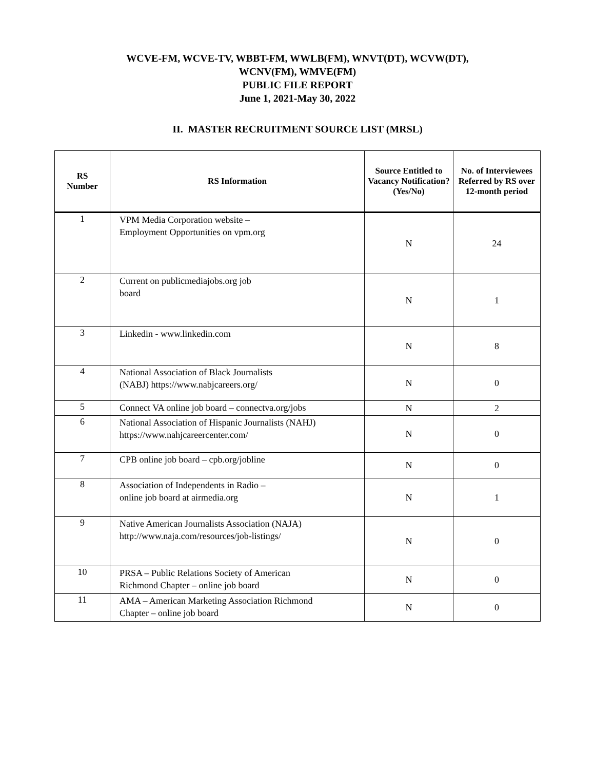WCVE-FM, WCVE-TV, WBBT-FM, WWLB(FM), WNVT(DT), WCVW(DT),
WCNV(FM), WMVE(FM)
PUBLIC FILE REPORT
June 1, 2021-May 30, 2022
II. MASTER RECRUITMENT SOURCE LIST (MRSL)
| RS Number | RS Information | Source Entitled to Vacancy Notification? (Yes/No) | No. of Interviewees Referred by RS over 12-month period |
| --- | --- | --- | --- |
| 1 | VPM Media Corporation website – Employment Opportunities on vpm.org | N | 24 |
| 2 | Current on publicmediajobs.org job board | N | 1 |
| 3 | Linkedin - www.linkedin.com | N | 8 |
| 4 | National Association of Black Journalists (NABJ) https://www.nabjcareers.org/ | N | 0 |
| 5 | Connect VA online job board – connectva.org/jobs | N | 2 |
| 6 | National Association of Hispanic Journalists (NAHJ) https://www.nahjcareercenter.com/ | N | 0 |
| 7 | CPB online job board – cpb.org/jobline | N | 0 |
| 8 | Association of Independents in Radio – online job board at airmedia.org | N | 1 |
| 9 | Native American Journalists Association (NAJA) http://www.naja.com/resources/job-listings/ | N | 0 |
| 10 | PRSA – Public Relations Society of American Richmond Chapter – online job board | N | 0 |
| 11 | AMA – American Marketing Association Richmond Chapter – online job board | N | 0 |